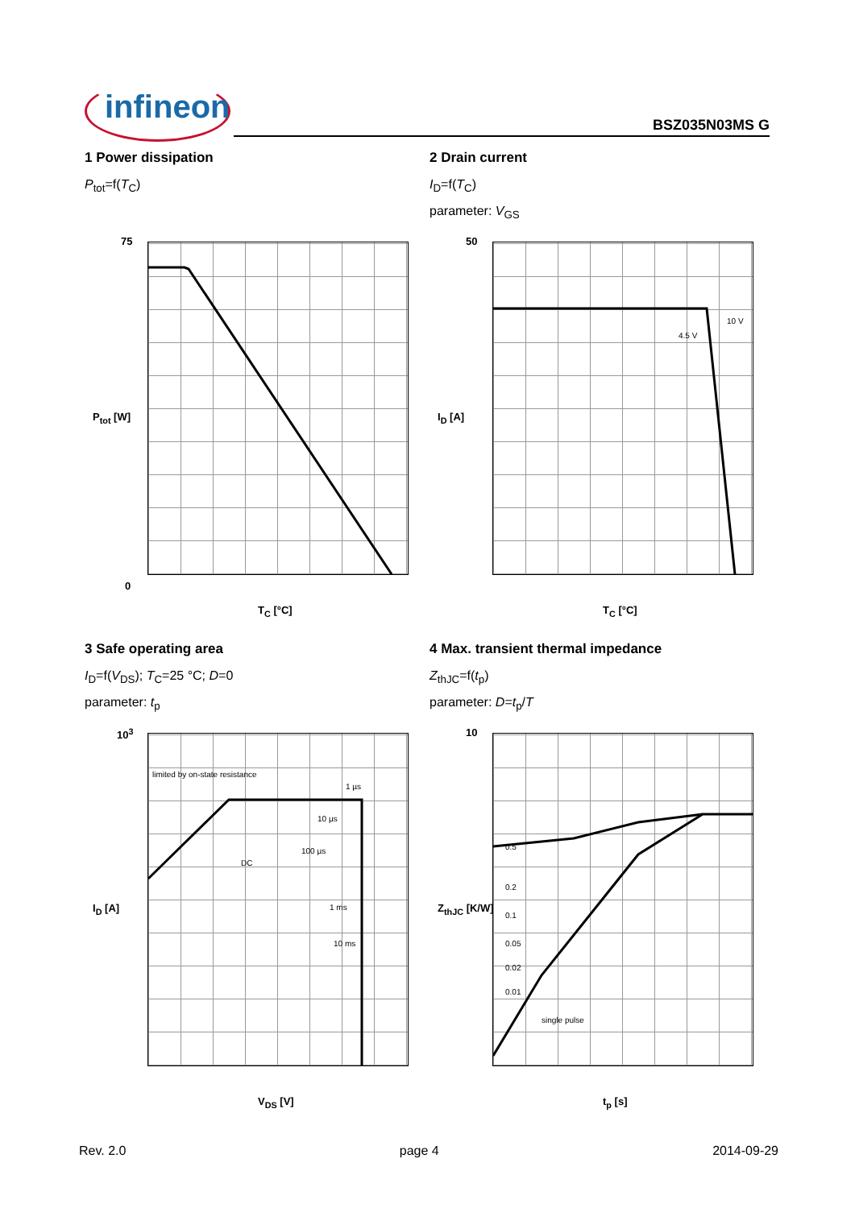infineon BSZ035N03MS G
1 Power dissipation
P<sub>tot</sub>=f(T<sub>C</sub>)
75
0
T<sub>C</sub> [°C]
P<sub>tot</sub> [W]
2 Drain current
I<sub>D</sub>=f(T<sub>C</sub>)
parameter: V<sub>GS</sub>
10 V
4.5 V
50
T<sub>C</sub> [°C]
I<sub>D</sub> [A]
3 Safe operating area
I<sub>D</sub>=f(V<sub>DS</sub>); T<sub>C</sub>=25 °C; D=0
parameter: t<sub>p</sub>
limited by on-state resistance
1 µs
10 µs
100 µs
DC
1 ms
10 ms
10<sup>3</sup>
V<sub>DS</sub> [V]
I<sub>D</sub> [A]
4 Max. transient thermal impedance
Z<sub>thJC</sub>=f(t<sub>p</sub>)
parameter: D=t<sub>p</sub>/T
0.5
0.2
0.1
0.05
0.02
0.01
single pulse
10
t<sub>p</sub> [s]
Z<sub>thJC</sub> [K/W]
Rev. 2.0 page 4 2014-09-29